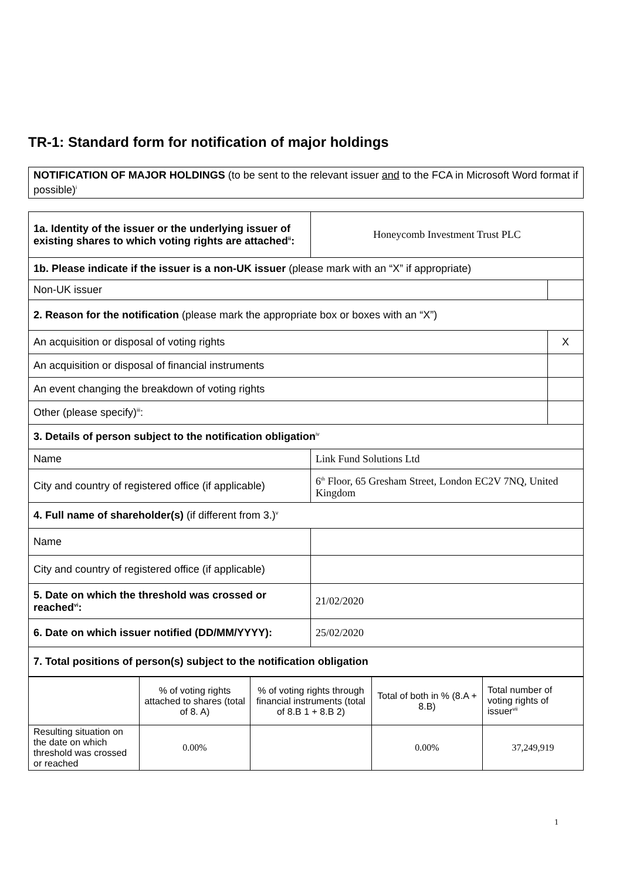TR-1: Standard form for notification of major holdings
NOTIFICATION OF MAJOR HOLDINGS (to be sent to the relevant issuer and to the FCA in Microsoft Word format if possible)<sup>i</sup>
| 1a. Identity of the issuer or the underlying issuer of existing shares to which voting rights are attached<sup>ii</sup>: | Honeycomb Investment Trust PLC | |
| 1b. Please indicate if the issuer is a non-UK issuer (please mark with an “X” if appropriate) | | |
| Non-UK issuer | | |
| 2. Reason for the notification (please mark the appropriate box or boxes with an “X”) | | |
| An acquisition or disposal of voting rights | | X |
| An acquisition or disposal of financial instruments | | |
| An event changing the breakdown of voting rights | | |
| Other (please specify)<sup>iii</sup>: | | |
| 3. Details of person subject to the notification obligation<sup>iv</sup> | | |
| Name | Link Fund Solutions Ltd | |
| City and country of registered office (if applicable) | 6<sup>th</sup> Floor, 65 Gresham Street, London EC2V 7NQ, United Kingdom | |
| 4. Full name of shareholder(s) (if different from 3.)<sup>v</sup> | | |
| Name | | |
| City and country of registered office (if applicable) | | |
| 5. Date on which the threshold was crossed or reached<sup>vi</sup>: | 21/02/2020 | |
| 6. Date on which issuer notified (DD/MM/YYYY): | 25/02/2020 | |
| 7. Total positions of person(s) subject to the notification obligation | | |
| | % of voting rights attached to shares (total of 8. A) | % of voting rights through financial instruments (total of 8.B 1 + 8.B 2) | Total of both in % (8.A + 8.B) | Total number of voting rights of issuer<sup>vii</sup> |
| Resulting situation on the date on which threshold was crossed or reached | 0.00% | | 0.00% | 37,249,919 |
1